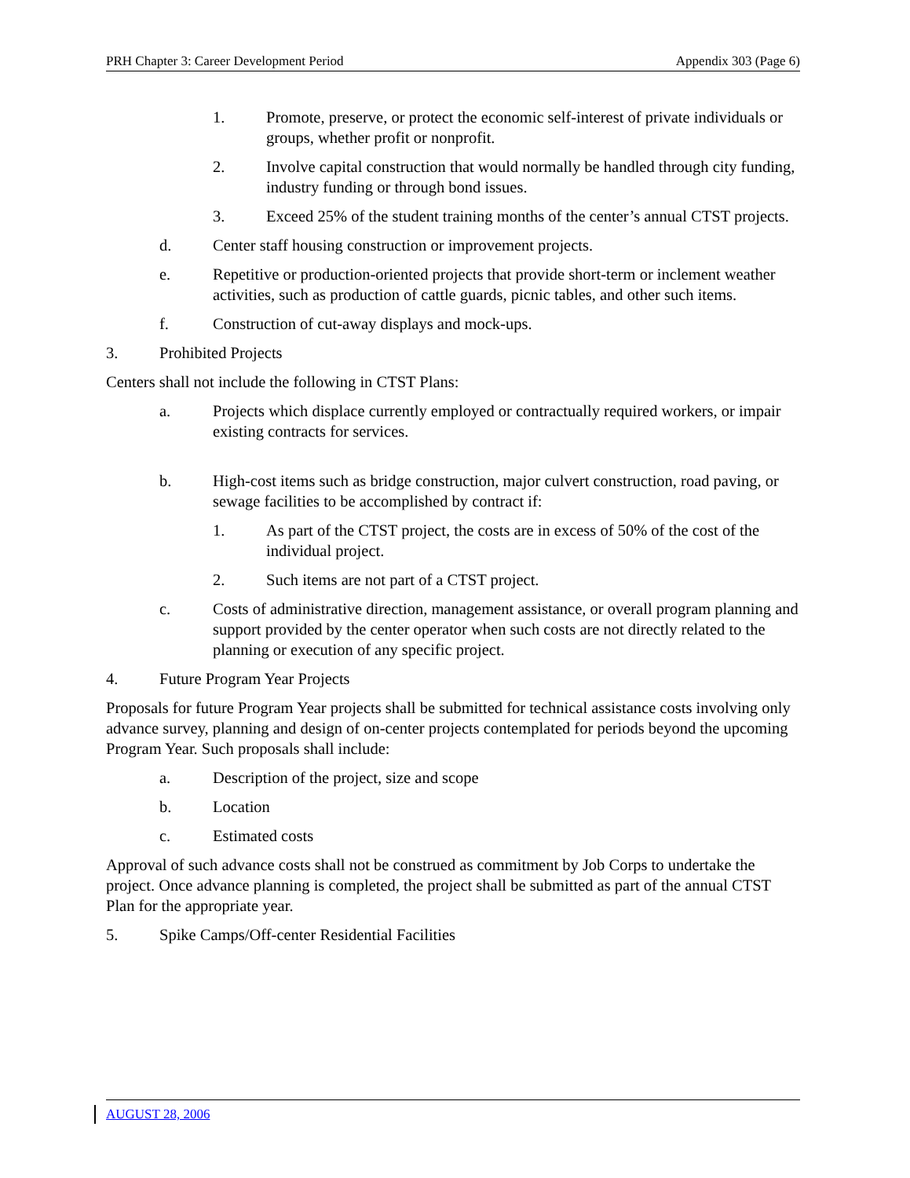PRH Chapter 3: Career Development Period Appendix 303 (Page 6)
1. Promote, preserve, or protect the economic self-interest of private individuals or groups, whether profit or nonprofit.
2. Involve capital construction that would normally be handled through city funding, industry funding or through bond issues.
3. Exceed 25% of the student training months of the center’s annual CTST projects.
d. Center staff housing construction or improvement projects.
e. Repetitive or production-oriented projects that provide short-term or inclement weather activities, such as production of cattle guards, picnic tables, and other such items.
f. Construction of cut-away displays and mock-ups.
3. Prohibited Projects
Centers shall not include the following in CTST Plans:
a. Projects which displace currently employed or contractually required workers, or impair existing contracts for services.
b. High-cost items such as bridge construction, major culvert construction, road paving, or sewage facilities to be accomplished by contract if:
1. As part of the CTST project, the costs are in excess of 50% of the cost of the individual project.
2. Such items are not part of a CTST project.
c. Costs of administrative direction, management assistance, or overall program planning and support provided by the center operator when such costs are not directly related to the planning or execution of any specific project.
4. Future Program Year Projects
Proposals for future Program Year projects shall be submitted for technical assistance costs involving only advance survey, planning and design of on-center projects contemplated for periods beyond the upcoming Program Year. Such proposals shall include:
a. Description of the project, size and scope
b. Location
c. Estimated costs
Approval of such advance costs shall not be construed as commitment by Job Corps to undertake the project. Once advance planning is completed, the project shall be submitted as part of the annual CTST Plan for the appropriate year.
5. Spike Camps/Off-center Residential Facilities
AUGUST 28, 2006